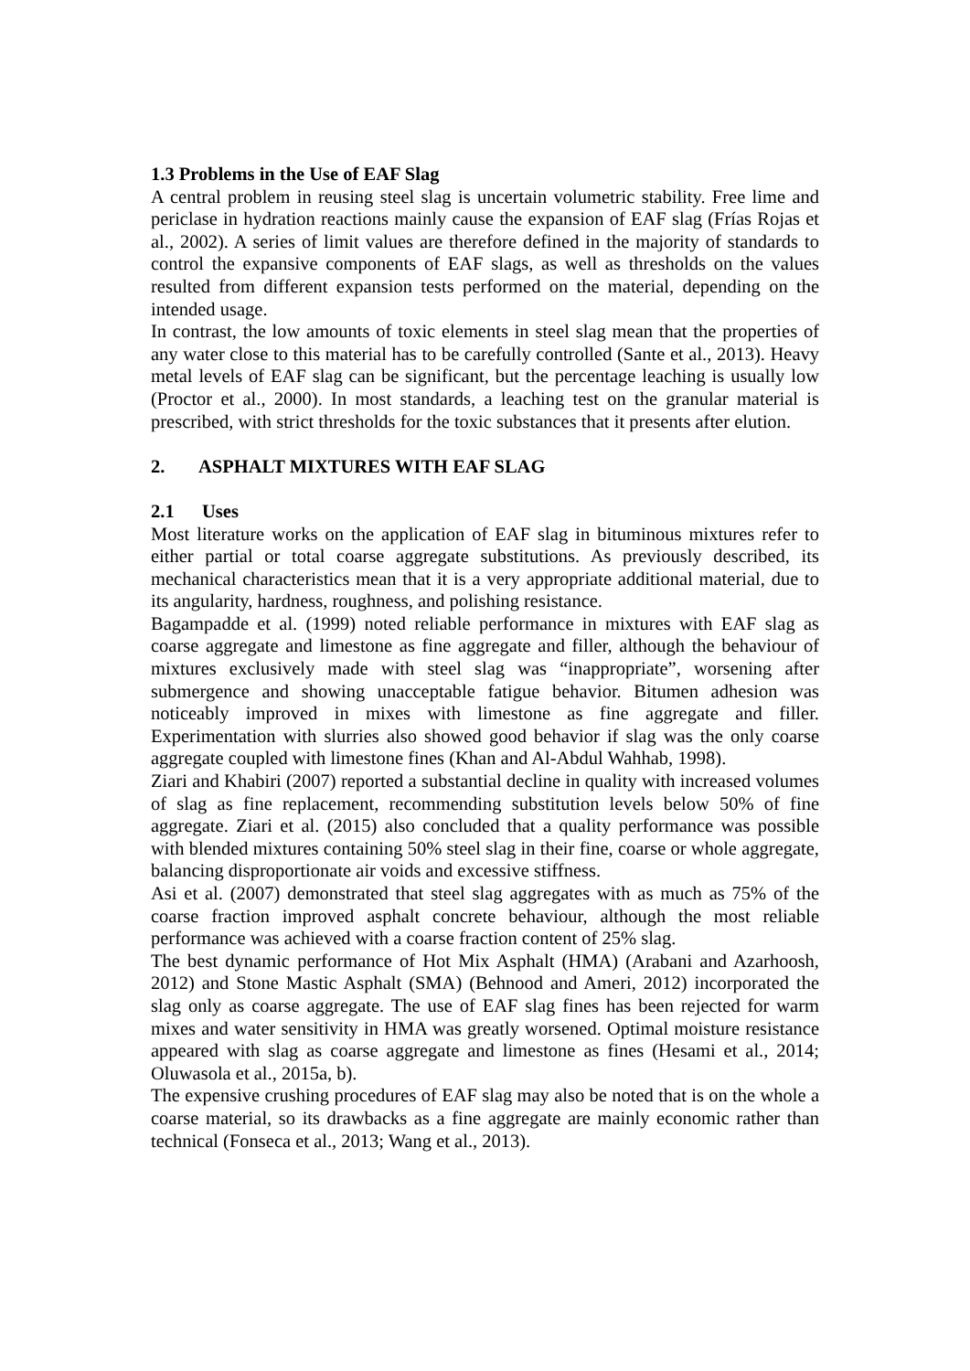1.3 Problems in the Use of EAF Slag
A central problem in reusing steel slag is uncertain volumetric stability. Free lime and periclase in hydration reactions mainly cause the expansion of EAF slag (Frías Rojas et al., 2002). A series of limit values are therefore defined in the majority of standards to control the expansive components of EAF slags, as well as thresholds on the values resulted from different expansion tests performed on the material, depending on the intended usage.
In contrast, the low amounts of toxic elements in steel slag mean that the properties of any water close to this material has to be carefully controlled (Sante et al., 2013). Heavy metal levels of EAF slag can be significant, but the percentage leaching is usually low (Proctor et al., 2000). In most standards, a leaching test on the granular material is prescribed, with strict thresholds for the toxic substances that it presents after elution.
2. ASPHALT MIXTURES WITH EAF SLAG
2.1 Uses
Most literature works on the application of EAF slag in bituminous mixtures refer to either partial or total coarse aggregate substitutions. As previously described, its mechanical characteristics mean that it is a very appropriate additional material, due to its angularity, hardness, roughness, and polishing resistance.
Bagampadde et al. (1999) noted reliable performance in mixtures with EAF slag as coarse aggregate and limestone as fine aggregate and filler, although the behaviour of mixtures exclusively made with steel slag was “inappropriate”, worsening after submergence and showing unacceptable fatigue behavior. Bitumen adhesion was noticeably improved in mixes with limestone as fine aggregate and filler. Experimentation with slurries also showed good behavior if slag was the only coarse aggregate coupled with limestone fines (Khan and Al-Abdul Wahhab, 1998).
Ziari and Khabiri (2007) reported a substantial decline in quality with increased volumes of slag as fine replacement, recommending substitution levels below 50% of fine aggregate. Ziari et al. (2015) also concluded that a quality performance was possible with blended mixtures containing 50% steel slag in their fine, coarse or whole aggregate, balancing disproportionate air voids and excessive stiffness.
Asi et al. (2007) demonstrated that steel slag aggregates with as much as 75% of the coarse fraction improved asphalt concrete behaviour, although the most reliable performance was achieved with a coarse fraction content of 25% slag.
The best dynamic performance of Hot Mix Asphalt (HMA) (Arabani and Azarhoosh, 2012) and Stone Mastic Asphalt (SMA) (Behnood and Ameri, 2012) incorporated the slag only as coarse aggregate. The use of EAF slag fines has been rejected for warm mixes and water sensitivity in HMA was greatly worsened. Optimal moisture resistance appeared with slag as coarse aggregate and limestone as fines (Hesami et al., 2014; Oluwasola et al., 2015a, b).
The expensive crushing procedures of EAF slag may also be noted that is on the whole a coarse material, so its drawbacks as a fine aggregate are mainly economic rather than technical (Fonseca et al., 2013; Wang et al., 2013).